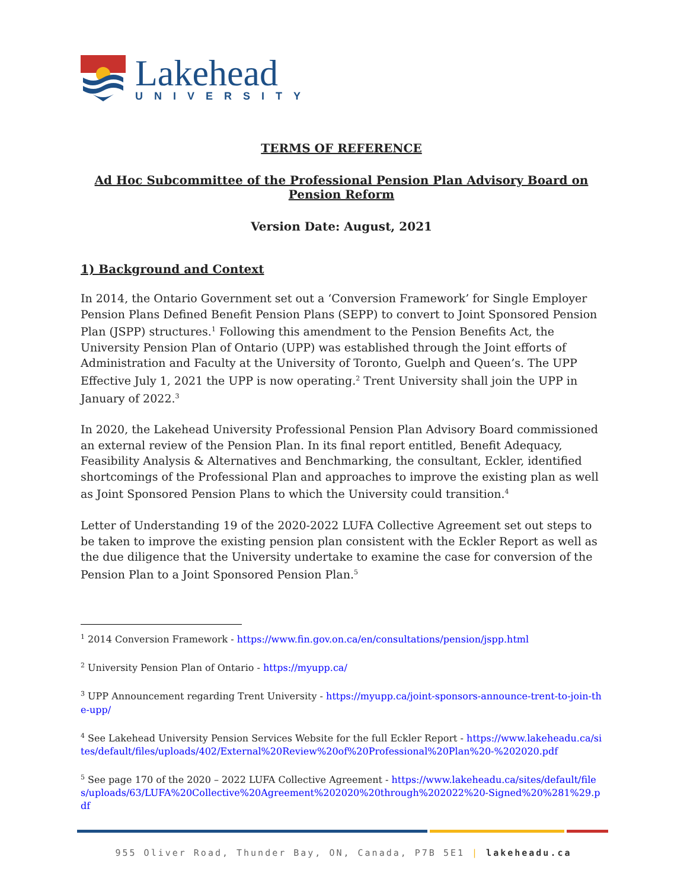Lakehead
UNIVERSITY
TERMS OF REFERENCE
Ad Hoc Subcommittee of the Professional Pension Plan Advisory Board on Pension Reform
Version Date: August, 2021
1) Background and Context
In 2014, the Ontario Government set out a ‘Conversion Framework’ for Single Employer Pension Plans Defined Benefit Pension Plans (SEPP) to convert to Joint Sponsored Pension Plan (JSPP) structures.<sup>1</sup> Following this amendment to the Pension Benefits Act, the University Pension Plan of Ontario (UPP) was established through the Joint efforts of Administration and Faculty at the University of Toronto, Guelph and Queen’s. The UPP Effective July 1, 2021 the UPP is now operating.<sup>2</sup> Trent University shall join the UPP in January of 2022.<sup>3</sup>
In 2020, the Lakehead University Professional Pension Plan Advisory Board commissioned an external review of the Pension Plan. In its final report entitled, Benefit Adequacy, Feasibility Analysis & Alternatives and Benchmarking, the consultant, Eckler, identified shortcomings of the Professional Plan and approaches to improve the existing plan as well as Joint Sponsored Pension Plans to which the University could transition.<sup>4</sup>
Letter of Understanding 19 of the 2020-2022 LUFA Collective Agreement set out steps to be taken to improve the existing pension plan consistent with the Eckler Report as well as the due diligence that the University undertake to examine the case for conversion of the Pension Plan to a Joint Sponsored Pension Plan.<sup>5</sup>
<sup>1</sup> 2014 Conversion Framework - https://www.fin.gov.on.ca/en/consultations/pension/jspp.html
<sup>2</sup> University Pension Plan of Ontario - https://myupp.ca/
<sup>3</sup> UPP Announcement regarding Trent University - https://myupp.ca/joint-sponsors-announce-trent-to-join-the-upp/
<sup>4</sup> See Lakehead University Pension Services Website for the full Eckler Report - https://www.lakeheadu.ca/sites/default/files/uploads/402/External%20Review%20of%20Professional%20Plan%20-%202020.pdf
<sup>5</sup> See page 170 of the 2020 – 2022 LUFA Collective Agreement - https://www.lakeheadu.ca/sites/default/files/uploads/63/LUFA%20Collective%20Agreement%202020%20through%202022%20-Signed%20%281%29.pdf
955 Oliver Road, Thunder Bay, ON, Canada, P7B 5E1 | lakeheadu.ca